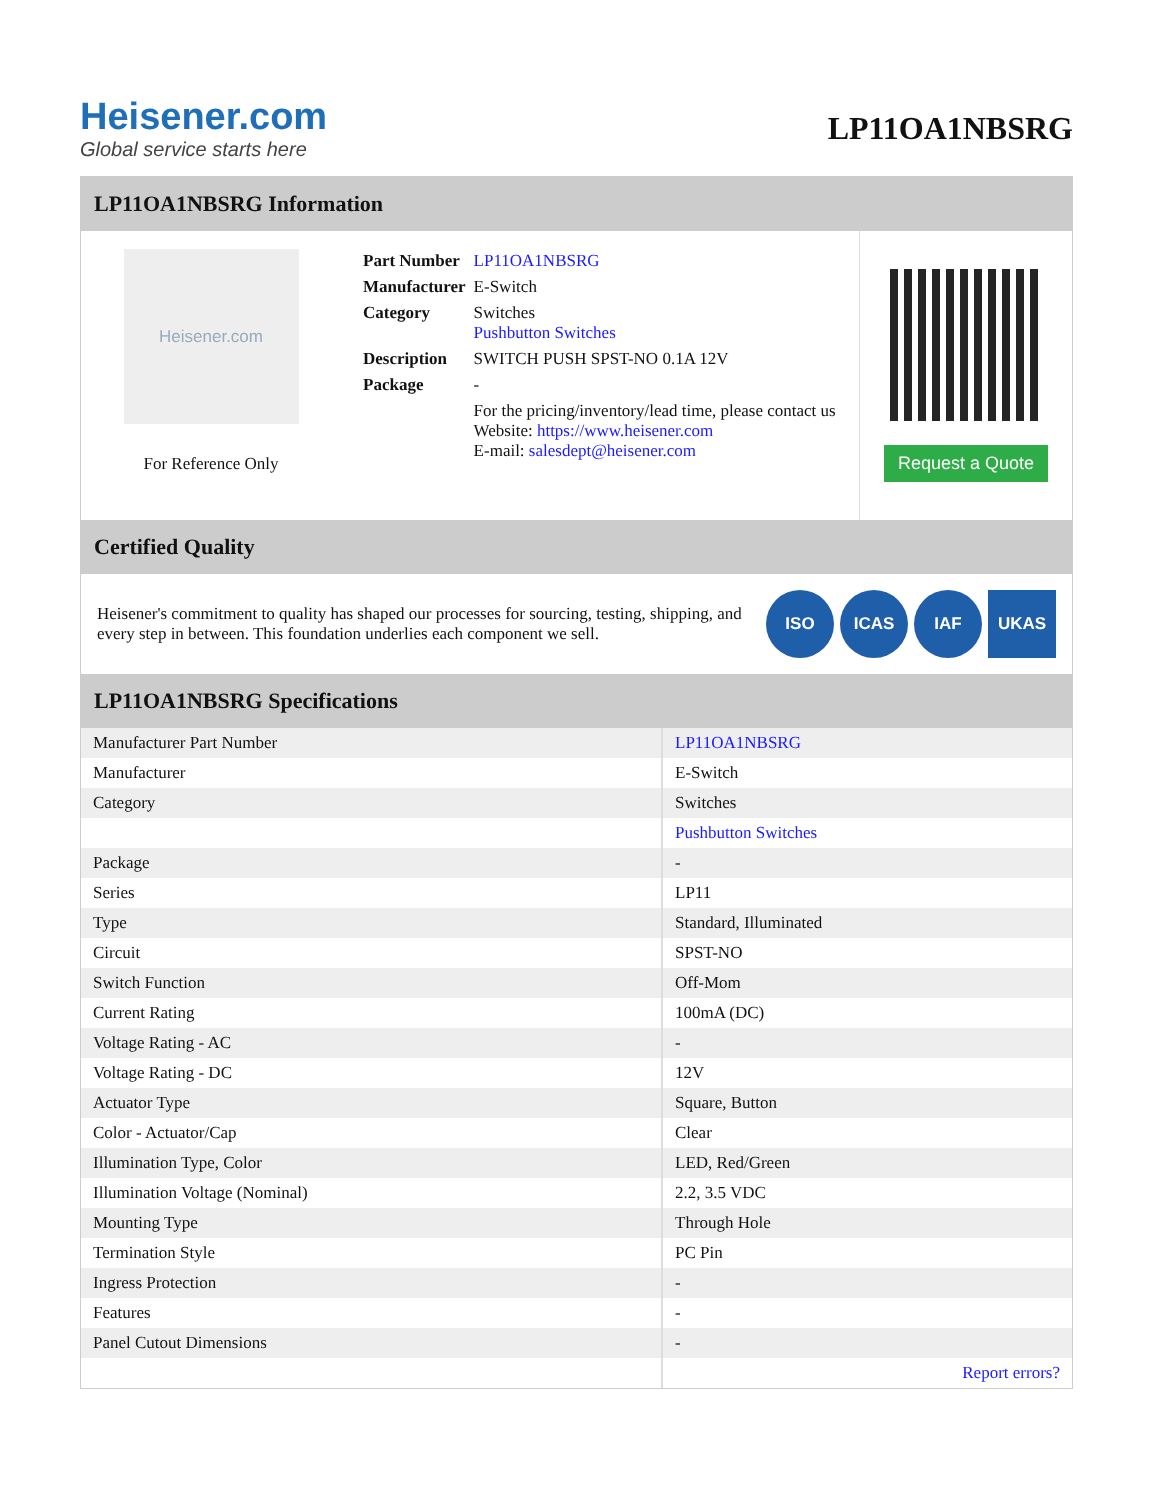Heisener.com
Global service starts here
LP11OA1NBSRG
LP11OA1NBSRG Information
Heisener.com
For Reference Only
| Part Number | LP11OA1NBSRG |
| Manufacturer | E-Switch |
| Category | Switches Pushbutton Switches |
| Description | SWITCH PUSH SPST-NO 0.1A 12V |
| Package | - |
| | For the pricing/inventory/lead time, please contact us Website: https://www.heisener.com E-mail: salesdept@heisener.com |
Request a Quote
Certified Quality
Heisener's commitment to quality has shaped our processes for sourcing, testing, shipping, and every step in between. This foundation underlies each component we sell.
ISO ICAS IAF UKAS
LP11OA1NBSRG Specifications
| Manufacturer Part Number | LP11OA1NBSRG |
| Manufacturer | E-Switch |
| Category | Switches |
| | Pushbutton Switches |
| Package | - |
| Series | LP11 |
| Type | Standard, Illuminated |
| Circuit | SPST-NO |
| Switch Function | Off-Mom |
| Current Rating | 100mA (DC) |
| Voltage Rating - AC | - |
| Voltage Rating - DC | 12V |
| Actuator Type | Square, Button |
| Color - Actuator/Cap | Clear |
| Illumination Type, Color | LED, Red/Green |
| Illumination Voltage (Nominal) | 2.2, 3.5 VDC |
| Mounting Type | Through Hole |
| Termination Style | PC Pin |
| Ingress Protection | - |
| Features | - |
| Panel Cutout Dimensions | - |
| | Report errors? |